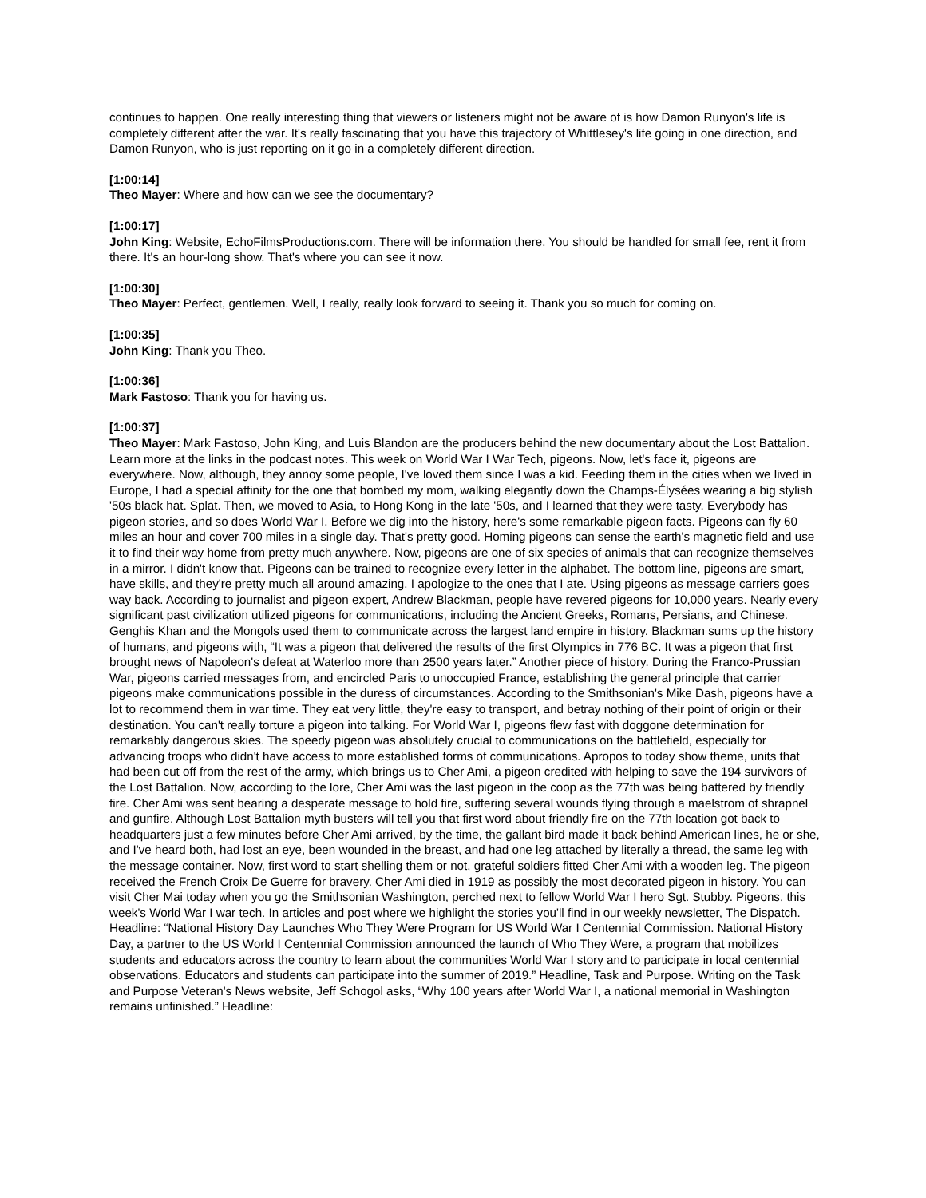continues to happen. One really interesting thing that viewers or listeners might not be aware of is how Damon Runyon's life is completely different after the war. It's really fascinating that you have this trajectory of Whittlesey's life going in one direction, and Damon Runyon, who is just reporting on it go in a completely different direction.
[1:00:14]
Theo Mayer: Where and how can we see the documentary?
[1:00:17]
John King: Website, EchoFilmsProductions.com. There will be information there. You should be handled for small fee, rent it from there. It's an hour-long show. That's where you can see it now.
[1:00:30]
Theo Mayer: Perfect, gentlemen. Well, I really, really look forward to seeing it. Thank you so much for coming on.
[1:00:35]
John King: Thank you Theo.
[1:00:36]
Mark Fastoso: Thank you for having us.
[1:00:37]
Theo Mayer: Mark Fastoso, John King, and Luis Blandon are the producers behind the new documentary about the Lost Battalion. Learn more at the links in the podcast notes. This week on World War I War Tech, pigeons. Now, let's face it, pigeons are everywhere. Now, although, they annoy some people, I've loved them since I was a kid. Feeding them in the cities when we lived in Europe, I had a special affinity for the one that bombed my mom, walking elegantly down the Champs-Élysées wearing a big stylish '50s black hat. Splat. Then, we moved to Asia, to Hong Kong in the late '50s, and I learned that they were tasty. Everybody has pigeon stories, and so does World War I. Before we dig into the history, here's some remarkable pigeon facts. Pigeons can fly 60 miles an hour and cover 700 miles in a single day. That's pretty good. Homing pigeons can sense the earth's magnetic field and use it to find their way home from pretty much anywhere. Now, pigeons are one of six species of animals that can recognize themselves in a mirror. I didn't know that. Pigeons can be trained to recognize every letter in the alphabet. The bottom line, pigeons are smart, have skills, and they're pretty much all around amazing. I apologize to the ones that I ate. Using pigeons as message carriers goes way back. According to journalist and pigeon expert, Andrew Blackman, people have revered pigeons for 10,000 years. Nearly every significant past civilization utilized pigeons for communications, including the Ancient Greeks, Romans, Persians, and Chinese. Genghis Khan and the Mongols used them to communicate across the largest land empire in history. Blackman sums up the history of humans, and pigeons with, “It was a pigeon that delivered the results of the first Olympics in 776 BC. It was a pigeon that first brought news of Napoleon's defeat at Waterloo more than 2500 years later.” Another piece of history. During the Franco-Prussian War, pigeons carried messages from, and encircled Paris to unoccupied France, establishing the general principle that carrier pigeons make communications possible in the duress of circumstances. According to the Smithsonian's Mike Dash, pigeons have a lot to recommend them in war time. They eat very little, they're easy to transport, and betray nothing of their point of origin or their destination. You can't really torture a pigeon into talking. For World War I, pigeons flew fast with doggone determination for remarkably dangerous skies. The speedy pigeon was absolutely crucial to communications on the battlefield, especially for advancing troops who didn't have access to more established forms of communications. Apropos to today show theme, units that had been cut off from the rest of the army, which brings us to Cher Ami, a pigeon credited with helping to save the 194 survivors of the Lost Battalion. Now, according to the lore, Cher Ami was the last pigeon in the coop as the 77th was being battered by friendly fire. Cher Ami was sent bearing a desperate message to hold fire, suffering several wounds flying through a maelstrom of shrapnel and gunfire. Although Lost Battalion myth busters will tell you that first word about friendly fire on the 77th location got back to headquarters just a few minutes before Cher Ami arrived, by the time, the gallant bird made it back behind American lines, he or she, and I've heard both, had lost an eye, been wounded in the breast, and had one leg attached by literally a thread, the same leg with the message container. Now, first word to start shelling them or not, grateful soldiers fitted Cher Ami with a wooden leg. The pigeon received the French Croix De Guerre for bravery. Cher Ami died in 1919 as possibly the most decorated pigeon in history. You can visit Cher Mai today when you go the Smithsonian Washington, perched next to fellow World War I hero Sgt. Stubby. Pigeons, this week's World War I war tech. In articles and post where we highlight the stories you'll find in our weekly newsletter, The Dispatch. Headline: “National History Day Launches Who They Were Program for US World War I Centennial Commission. National History Day, a partner to the US World I Centennial Commission announced the launch of Who They Were, a program that mobilizes students and educators across the country to learn about the communities World War I story and to participate in local centennial observations. Educators and students can participate into the summer of 2019.” Headline, Task and Purpose. Writing on the Task and Purpose Veteran's News website, Jeff Schogol asks, “Why 100 years after World War I, a national memorial in Washington remains unfinished.” Headline: